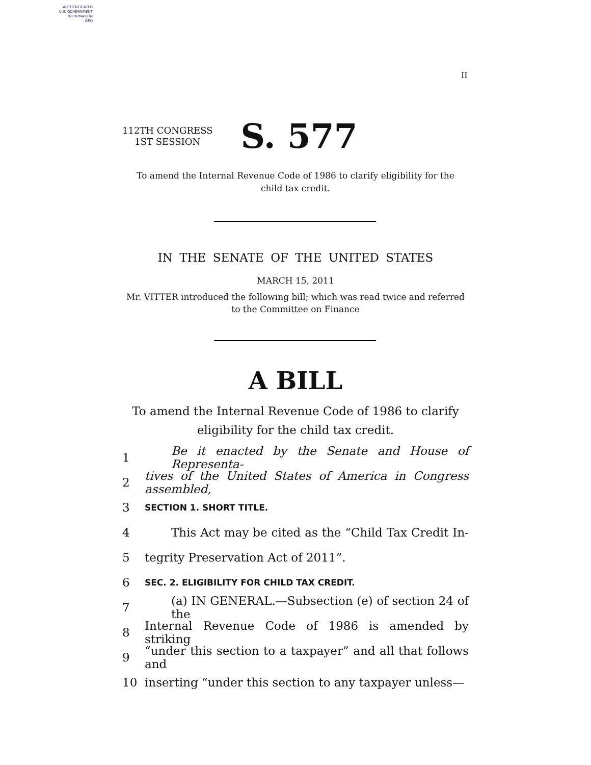AUTHENTICATED
U.S. GOVERNMENT
INFORMATION
GPO
II
112TH CONGRESS
1ST SESSION
S. 577
To amend the Internal Revenue Code of 1986 to clarify eligibility for the
child tax credit.
IN THE SENATE OF THE UNITED STATES
MARCH 15, 2011
Mr. VITTER introduced the following bill; which was read twice and referred
to the Committee on Finance
A BILL
To amend the Internal Revenue Code of 1986 to clarify
eligibility for the child tax credit.
1 Be it enacted by the Senate and House of Representa-
2 tives of the United States of America in Congress assembled,
3 SECTION 1. SHORT TITLE.
4 This Act may be cited as the “Child Tax Credit In-
5 tegrity Preservation Act of 2011”.
6 SEC. 2. ELIGIBILITY FOR CHILD TAX CREDIT.
7 (a) IN GENERAL.—Subsection (e) of section 24 of the
8 Internal Revenue Code of 1986 is amended by striking
9 “under this section to a taxpayer” and all that follows and
10 inserting “under this section to any taxpayer unless—